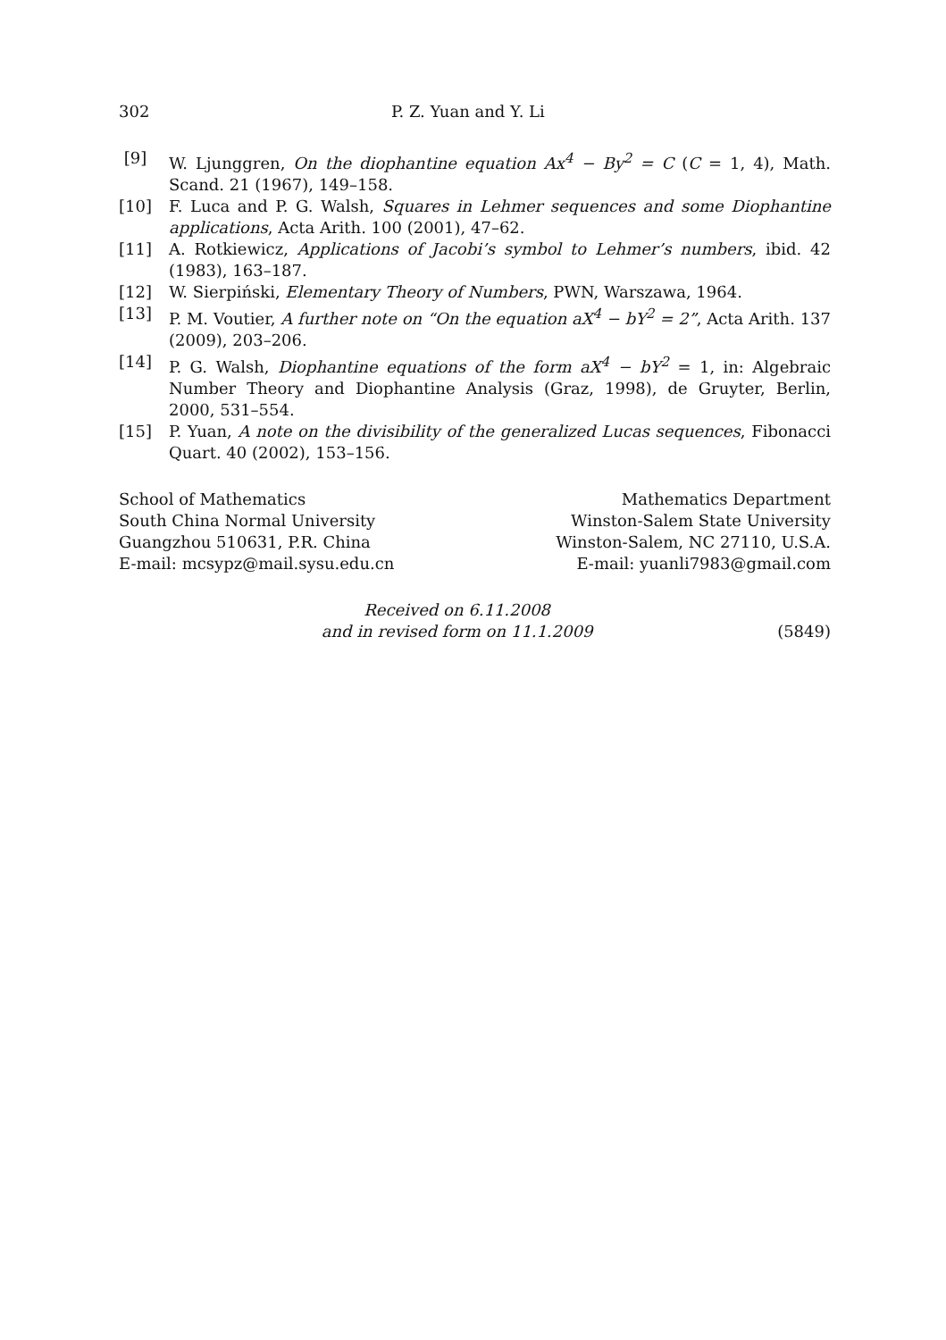302 P. Z. Yuan and Y. Li
[9] W. Ljunggren, On the diophantine equation Ax<sup>4</sup> − By<sup>2</sup> = C (C = 1, 4), Math. Scand. 21 (1967), 149–158.
[10] F. Luca and P. G. Walsh, Squares in Lehmer sequences and some Diophantine applications, Acta Arith. 100 (2001), 47–62.
[11] A. Rotkiewicz, Applications of Jacobi’s symbol to Lehmer’s numbers, ibid. 42 (1983), 163–187.
[12] W. Sierpiński, Elementary Theory of Numbers, PWN, Warszawa, 1964.
[13] P. M. Voutier, A further note on “On the equation aX<sup>4</sup> − bY<sup>2</sup> = 2”, Acta Arith. 137 (2009), 203–206.
[14] P. G. Walsh, Diophantine equations of the form aX<sup>4</sup> − bY<sup>2</sup> = 1, in: Algebraic Number Theory and Diophantine Analysis (Graz, 1998), de Gruyter, Berlin, 2000, 531–554.
[15] P. Yuan, A note on the divisibility of the generalized Lucas sequences, Fibonacci Quart. 40 (2002), 153–156.
School of Mathematics
South China Normal University
Guangzhou 510631, P.R. China
E-mail: mcsypz@mail.sysu.edu.cn
Mathematics Department
Winston-Salem State University
Winston-Salem, NC 27110, U.S.A.
E-mail: yuanli7983@gmail.com
Received on 6.11.2008
and in revised form on 11.1.2009
(5849)